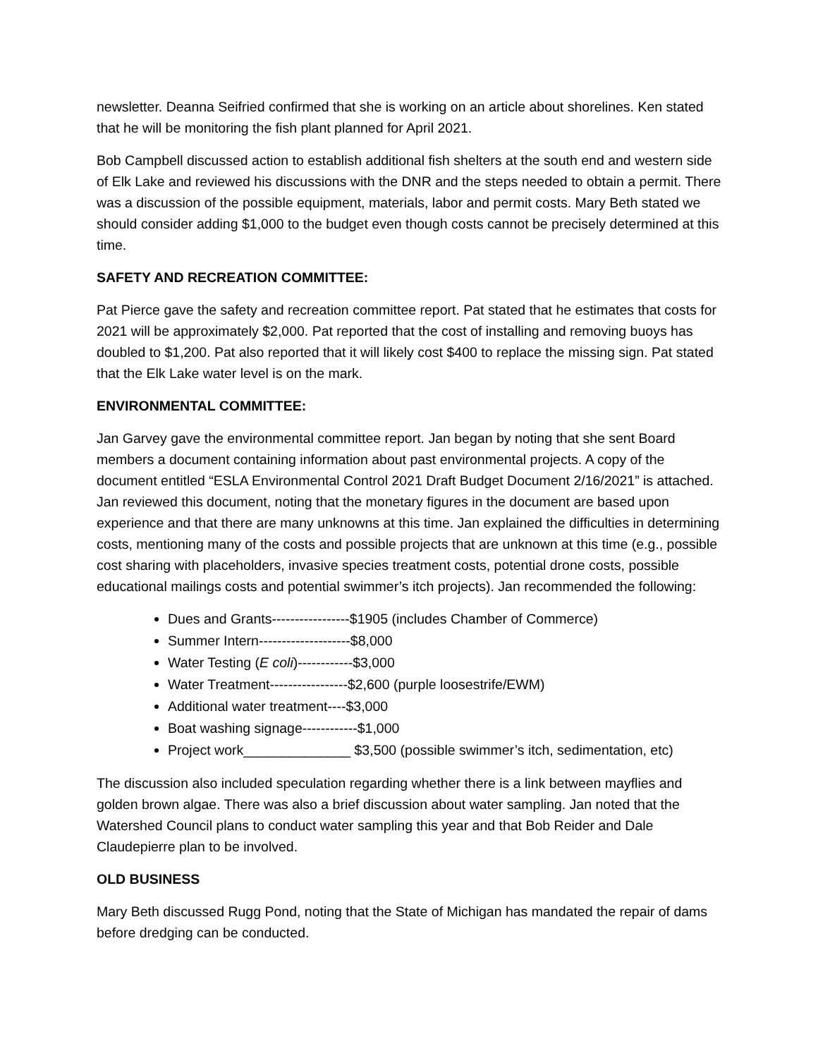newsletter. Deanna Seifried confirmed that she is working on an article about shorelines. Ken stated that he will be monitoring the fish plant planned for April 2021.
Bob Campbell discussed action to establish additional fish shelters at the south end and western side of Elk Lake and reviewed his discussions with the DNR and the steps needed to obtain a permit. There was a discussion of the possible equipment, materials, labor and permit costs. Mary Beth stated we should consider adding $1,000 to the budget even though costs cannot be precisely determined at this time.
SAFETY AND RECREATION COMMITTEE:
Pat Pierce gave the safety and recreation committee report. Pat stated that he estimates that costs for 2021 will be approximately $2,000. Pat reported that the cost of installing and removing buoys has doubled to $1,200. Pat also reported that it will likely cost $400 to replace the missing sign. Pat stated that the Elk Lake water level is on the mark.
ENVIRONMENTAL COMMITTEE:
Jan Garvey gave the environmental committee report. Jan began by noting that she sent Board members a document containing information about past environmental projects. A copy of the document entitled “ESLA Environmental Control 2021 Draft Budget Document 2/16/2021” is attached. Jan reviewed this document, noting that the monetary figures in the document are based upon experience and that there are many unknowns at this time. Jan explained the difficulties in determining costs, mentioning many of the costs and possible projects that are unknown at this time (e.g., possible cost sharing with placeholders, invasive species treatment costs, potential drone costs, possible educational mailings costs and potential swimmer’s itch projects). Jan recommended the following:
Dues and Grants-----------------$1905 (includes Chamber of Commerce)
Summer Intern--------------------$8,000
Water Testing (E coli)------------$3,000
Water Treatment-----------------$2,600 (purple loosestrife/EWM)
Additional water treatment----$3,000
Boat washing signage------------$1,000
Project work______________ $3,500 (possible swimmer’s itch, sedimentation, etc)
The discussion also included speculation regarding whether there is a link between mayflies and golden brown algae. There was also a brief discussion about water sampling. Jan noted that the Watershed Council plans to conduct water sampling this year and that Bob Reider and Dale Claudepierre plan to be involved.
OLD BUSINESS
Mary Beth discussed Rugg Pond, noting that the State of Michigan has mandated the repair of dams before dredging can be conducted.